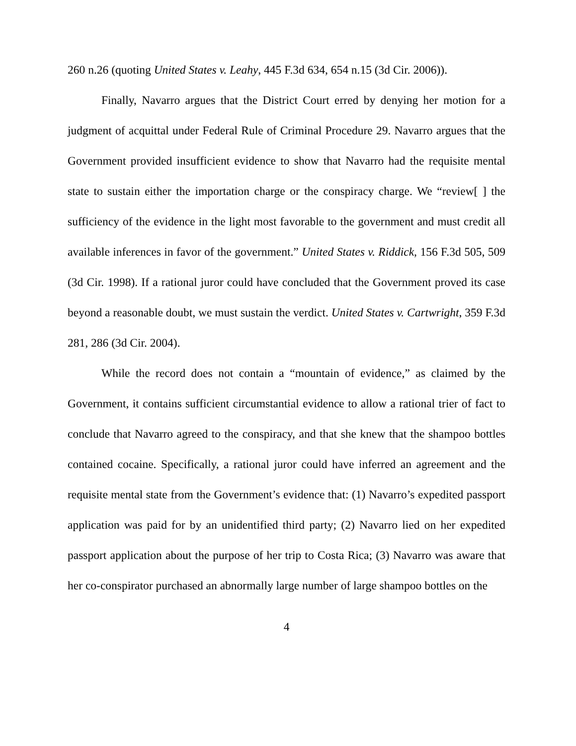260 n.26 (quoting United States v. Leahy, 445 F.3d 634, 654 n.15 (3d Cir. 2006)).
Finally, Navarro argues that the District Court erred by denying her motion for a judgment of acquittal under Federal Rule of Criminal Procedure 29. Navarro argues that the Government provided insufficient evidence to show that Navarro had the requisite mental state to sustain either the importation charge or the conspiracy charge. We “review[ ] the sufficiency of the evidence in the light most favorable to the government and must credit all available inferences in favor of the government.” United States v. Riddick, 156 F.3d 505, 509 (3d Cir. 1998). If a rational juror could have concluded that the Government proved its case beyond a reasonable doubt, we must sustain the verdict. United States v. Cartwright, 359 F.3d 281, 286 (3d Cir. 2004).
While the record does not contain a “mountain of evidence,” as claimed by the Government, it contains sufficient circumstantial evidence to allow a rational trier of fact to conclude that Navarro agreed to the conspiracy, and that she knew that the shampoo bottles contained cocaine. Specifically, a rational juror could have inferred an agreement and the requisite mental state from the Government’s evidence that: (1) Navarro’s expedited passport application was paid for by an unidentified third party; (2) Navarro lied on her expedited passport application about the purpose of her trip to Costa Rica; (3) Navarro was aware that her co-conspirator purchased an abnormally large number of large shampoo bottles on the
4